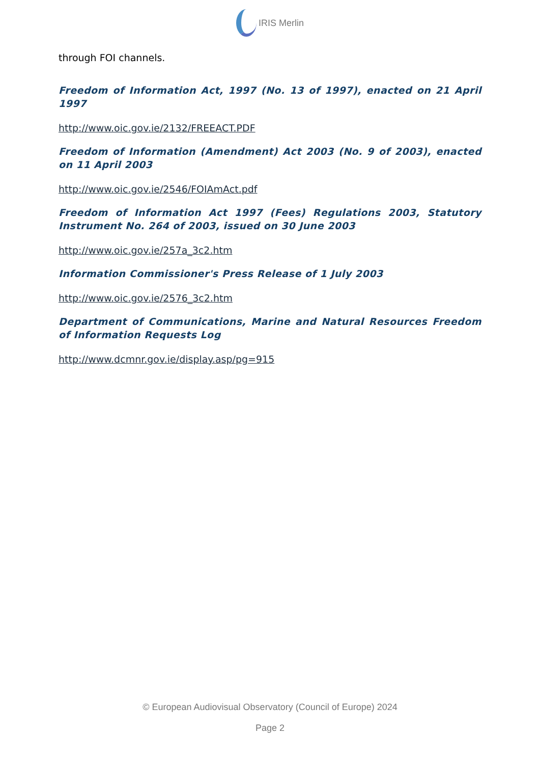IRIS Merlin
through FOI channels.
Freedom of Information Act, 1997 (No. 13 of 1997), enacted on 21 April 1997
http://www.oic.gov.ie/2132/FREEACT.PDF
Freedom of Information (Amendment) Act 2003 (No. 9 of 2003), enacted on 11 April 2003
http://www.oic.gov.ie/2546/FOIAmAct.pdf
Freedom of Information Act 1997 (Fees) Regulations 2003, Statutory Instrument No. 264 of 2003, issued on 30 June 2003
http://www.oic.gov.ie/257a_3c2.htm
Information Commissioner's Press Release of 1 July 2003
http://www.oic.gov.ie/2576_3c2.htm
Department of Communications, Marine and Natural Resources Freedom of Information Requests Log
http://www.dcmnr.gov.ie/display.asp/pg=915
© European Audiovisual Observatory (Council of Europe) 2024
Page 2